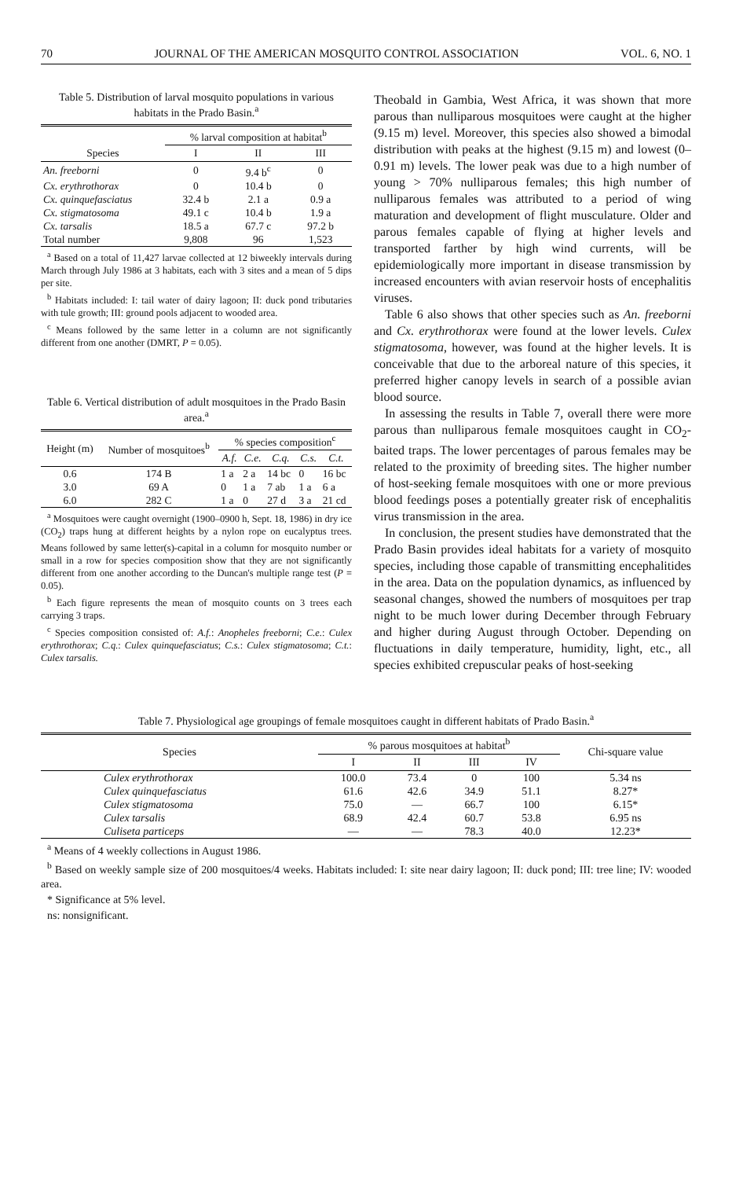70 JOURNAL OF THE AMERICAN MOSQUITO CONTROL ASSOCIATION VOL. 6, NO. 1
Table 5. Distribution of larval mosquito populations in various habitats in the Prado Basin.<sup>a</sup>
| | % larval composition at habitat<sup>b</sup> | | |
| --- | --- | --- | --- |
| Species | I | II | III |
| An. freeborni | 0 | 9.4 b<sup>c</sup> | 0 |
| Cx. erythrothorax | 0 | 10.4 b | 0 |
| Cx. quinquefasciatus | 32.4 b | 2.1 a | 0.9 a |
| Cx. stigmatosoma | 49.1 c | 10.4 b | 1.9 a |
| Cx. tarsalis | 18.5 a | 67.7 c | 97.2 b |
| Total number | 9,808 | 96 | 1,523 |
<sup>a</sup> Based on a total of 11,427 larvae collected at 12 biweekly intervals during March through July 1986 at 3 habitats, each with 3 sites and a mean of 5 dips per site.
<sup>b</sup> Habitats included: I: tail water of dairy lagoon; II: duck pond tributaries with tule growth; III: ground pools adjacent to wooded area.
<sup>c</sup> Means followed by the same letter in a column are not significantly different from one another (DMRT, P = 0.05).
Table 6. Vertical distribution of adult mosquitoes in the Prado Basin area.<sup>a</sup>
| Height (m) | Number of mosquitoes<sup>b</sup> | % species composition<sup>c</sup> | | | | |
| --- | --- | --- | --- | --- | --- | --- |
| | | A.f. | C.e. | C.q. | C.s. | C.t. |
| 0.6 | 174 B | 1 a | 2 a | 14 bc | 0 | 16 bc |
| 3.0 | 69 A | 0 | 1 a | 7 ab | 1 a | 6 a |
| 6.0 | 282 C | 1 a | 0 | 27 d | 3 a | 21 cd |
<sup>a</sup> Mosquitoes were caught overnight (1900–0900 h, Sept. 18, 1986) in dry ice (CO<sub>2</sub>) traps hung at different heights by a nylon rope on eucalyptus trees. Means followed by same letter(s)-capital in a column for mosquito number or small in a row for species composition show that they are not significantly different from one another according to the Duncan's multiple range test (P = 0.05).
<sup>b</sup> Each figure represents the mean of mosquito counts on 3 trees each carrying 3 traps.
<sup>c</sup> Species composition consisted of: A.f.: Anopheles freeborni; C.e.: Culex erythrothorax; C.q.: Culex quinquefasciatus; C.s.: Culex stigmatosoma; C.t.: Culex tarsalis.
Theobald in Gambia, West Africa, it was shown that more parous than nulliparous mosquitoes were caught at the higher (9.15 m) level. Moreover, this species also showed a bimodal distribution with peaks at the highest (9.15 m) and lowest (0–0.91 m) levels. The lower peak was due to a high number of young > 70% nulliparous females; this high number of nulliparous females was attributed to a period of wing maturation and development of flight musculature. Older and parous females capable of flying at higher levels and transported farther by high wind currents, will be epidemiologically more important in disease transmission by increased encounters with avian reservoir hosts of encephalitis viruses.
Table 6 also shows that other species such as An. freeborni and Cx. erythrothorax were found at the lower levels. Culex stigmatosoma, however, was found at the higher levels. It is conceivable that due to the arboreal nature of this species, it preferred higher canopy levels in search of a possible avian blood source.
In assessing the results in Table 7, overall there were more parous than nulliparous female mosquitoes caught in CO<sub>2</sub>-baited traps. The lower percentages of parous females may be related to the proximity of breeding sites. The higher number of host-seeking female mosquitoes with one or more previous blood feedings poses a potentially greater risk of encephalitis virus transmission in the area.
In conclusion, the present studies have demonstrated that the Prado Basin provides ideal habitats for a variety of mosquito species, including those capable of transmitting encephalitides in the area. Data on the population dynamics, as influenced by seasonal changes, showed the numbers of mosquitoes per trap night to be much lower during December through February and higher during August through October. Depending on fluctuations in daily temperature, humidity, light, etc., all species exhibited crepuscular peaks of host-seeking
Table 7. Physiological age groupings of female mosquitoes caught in different habitats of Prado Basin.<sup>a</sup>
| Species | % parous mosquitoes at habitat<sup>b</sup> | | | | Chi-square value |
| --- | --- | --- | --- | --- | --- |
| | I | II | III | IV | |
| Culex erythrothorax | 100.0 | 73.4 | 0 | 100 | 5.34 ns |
| Culex quinquefasciatus | 61.6 | 42.6 | 34.9 | 51.1 | 8.27* |
| Culex stigmatosoma | 75.0 | — | 66.7 | 100 | 6.15* |
| Culex tarsalis | 68.9 | 42.4 | 60.7 | 53.8 | 6.95 ns |
| Culiseta particeps | — | — | 78.3 | 40.0 | 12.23* |
<sup>a</sup> Means of 4 weekly collections in August 1986.
<sup>b</sup> Based on weekly sample size of 200 mosquitoes/4 weeks. Habitats included: I: site near dairy lagoon; II: duck pond; III: tree line; IV: wooded area.
* Significance at 5% level.
ns: nonsignificant.